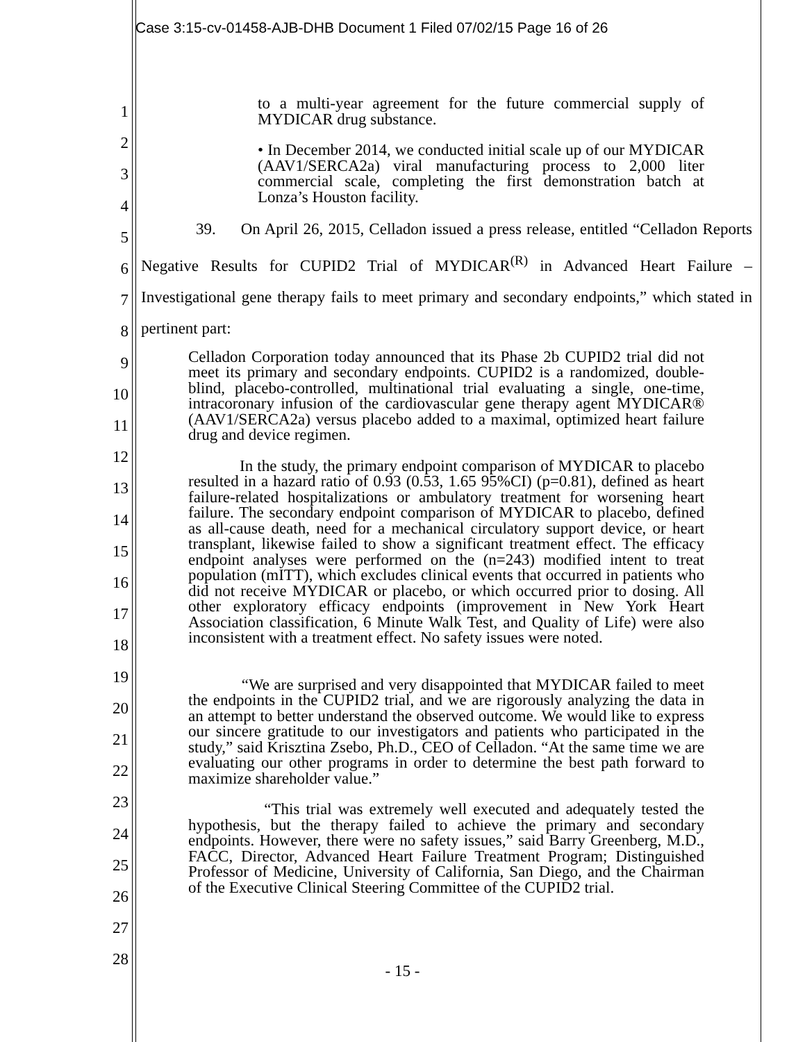Case 3:15-cv-01458-AJB-DHB Document 1 Filed 07/02/15 Page 16 of 26
1
2
3
4
5
6
7
8
9
10
11
12
13
14
15
16
17
18
19
20
21
22
23
24
25
26
27
28
to a multi-year agreement for the future commercial supply of MYDICAR drug substance.
• In December 2014, we conducted initial scale up of our MYDICAR (AAV1/SERCA2a) viral manufacturing process to 2,000 liter commercial scale, completing the first demonstration batch at Lonza’s Houston facility.
39. On April 26, 2015, Celladon issued a press release, entitled “Celladon Reports Negative Results for CUPID2 Trial of MYDICAR<sup>(R)</sup> in Advanced Heart Failure – Investigational gene therapy fails to meet primary and secondary endpoints,” which stated in pertinent part:
Celladon Corporation today announced that its Phase 2b CUPID2 trial did not meet its primary and secondary endpoints. CUPID2 is a randomized, double-blind, placebo-controlled, multinational trial evaluating a single, one-time, intracoronary infusion of the cardiovascular gene therapy agent MYDICAR® (AAV1/SERCA2a) versus placebo added to a maximal, optimized heart failure drug and device regimen.
In the study, the primary endpoint comparison of MYDICAR to placebo resulted in a hazard ratio of 0.93 (0.53, 1.65 95%CI) (p=0.81), defined as heart failure-related hospitalizations or ambulatory treatment for worsening heart failure. The secondary endpoint comparison of MYDICAR to placebo, defined as all-cause death, need for a mechanical circulatory support device, or heart transplant, likewise failed to show a significant treatment effect. The efficacy endpoint analyses were performed on the (n=243) modified intent to treat population (mITT), which excludes clinical events that occurred in patients who did not receive MYDICAR or placebo, or which occurred prior to dosing. All other exploratory efficacy endpoints (improvement in New York Heart Association classification, 6 Minute Walk Test, and Quality of Life) were also inconsistent with a treatment effect. No safety issues were noted.
“We are surprised and very disappointed that MYDICAR failed to meet the endpoints in the CUPID2 trial, and we are rigorously analyzing the data in an attempt to better understand the observed outcome. We would like to express our sincere gratitude to our investigators and patients who participated in the study,” said Krisztina Zsebo, Ph.D., CEO of Celladon. “At the same time we are evaluating our other programs in order to determine the best path forward to maximize shareholder value.”
“This trial was extremely well executed and adequately tested the hypothesis, but the therapy failed to achieve the primary and secondary endpoints. However, there were no safety issues,” said Barry Greenberg, M.D., FACC, Director, Advanced Heart Failure Treatment Program; Distinguished Professor of Medicine, University of California, San Diego, and the Chairman of the Executive Clinical Steering Committee of the CUPID2 trial.
- 15 -